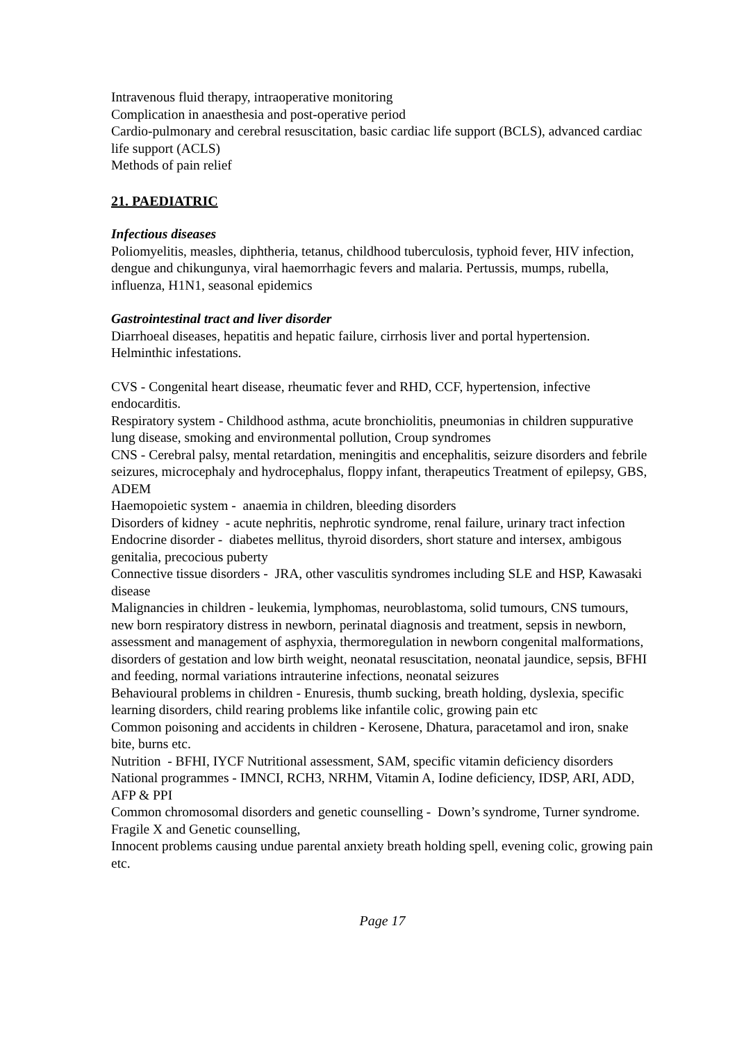Intravenous fluid therapy, intraoperative monitoring
Complication in anaesthesia and post-operative period
Cardio-pulmonary and cerebral resuscitation, basic cardiac life support (BCLS), advanced cardiac life support (ACLS)
Methods of pain relief
21. PAEDIATRIC
Infectious diseases
Poliomyelitis, measles, diphtheria, tetanus, childhood tuberculosis, typhoid fever, HIV infection, dengue and chikungunya, viral haemorrhagic fevers and malaria. Pertussis, mumps, rubella, influenza, H1N1, seasonal epidemics
Gastrointestinal tract and liver disorder
Diarrhoeal diseases, hepatitis and hepatic failure, cirrhosis liver and portal hypertension. Helminthic infestations.
CVS - Congenital heart disease, rheumatic fever and RHD, CCF, hypertension, infective endocarditis.
Respiratory system - Childhood asthma, acute bronchiolitis, pneumonias in children suppurative lung disease, smoking and environmental pollution, Croup syndromes
CNS - Cerebral palsy, mental retardation, meningitis and encephalitis, seizure disorders and febrile seizures, microcephaly and hydrocephalus, floppy infant, therapeutics Treatment of epilepsy, GBS, ADEM
Haemopoietic system - anaemia in children, bleeding disorders
Disorders of kidney - acute nephritis, nephrotic syndrome, renal failure, urinary tract infection
Endocrine disorder - diabetes mellitus, thyroid disorders, short stature and intersex, ambigous genitalia, precocious puberty
Connective tissue disorders - JRA, other vasculitis syndromes including SLE and HSP, Kawasaki disease
Malignancies in children - leukemia, lymphomas, neuroblastoma, solid tumours, CNS tumours, new born respiratory distress in newborn, perinatal diagnosis and treatment, sepsis in newborn, assessment and management of asphyxia, thermoregulation in newborn congenital malformations, disorders of gestation and low birth weight, neonatal resuscitation, neonatal jaundice, sepsis, BFHI and feeding, normal variations intrauterine infections, neonatal seizures
Behavioural problems in children - Enuresis, thumb sucking, breath holding, dyslexia, specific learning disorders, child rearing problems like infantile colic, growing pain etc
Common poisoning and accidents in children - Kerosene, Dhatura, paracetamol and iron, snake bite, burns etc.
Nutrition - BFHI, IYCF Nutritional assessment, SAM, specific vitamin deficiency disorders
National programmes - IMNCI, RCH3, NRHM, Vitamin A, Iodine deficiency, IDSP, ARI, ADD, AFP & PPI
Common chromosomal disorders and genetic counselling - Down’s syndrome, Turner syndrome.
Fragile X and Genetic counselling,
Innocent problems causing undue parental anxiety breath holding spell, evening colic, growing pain etc.
Page 17